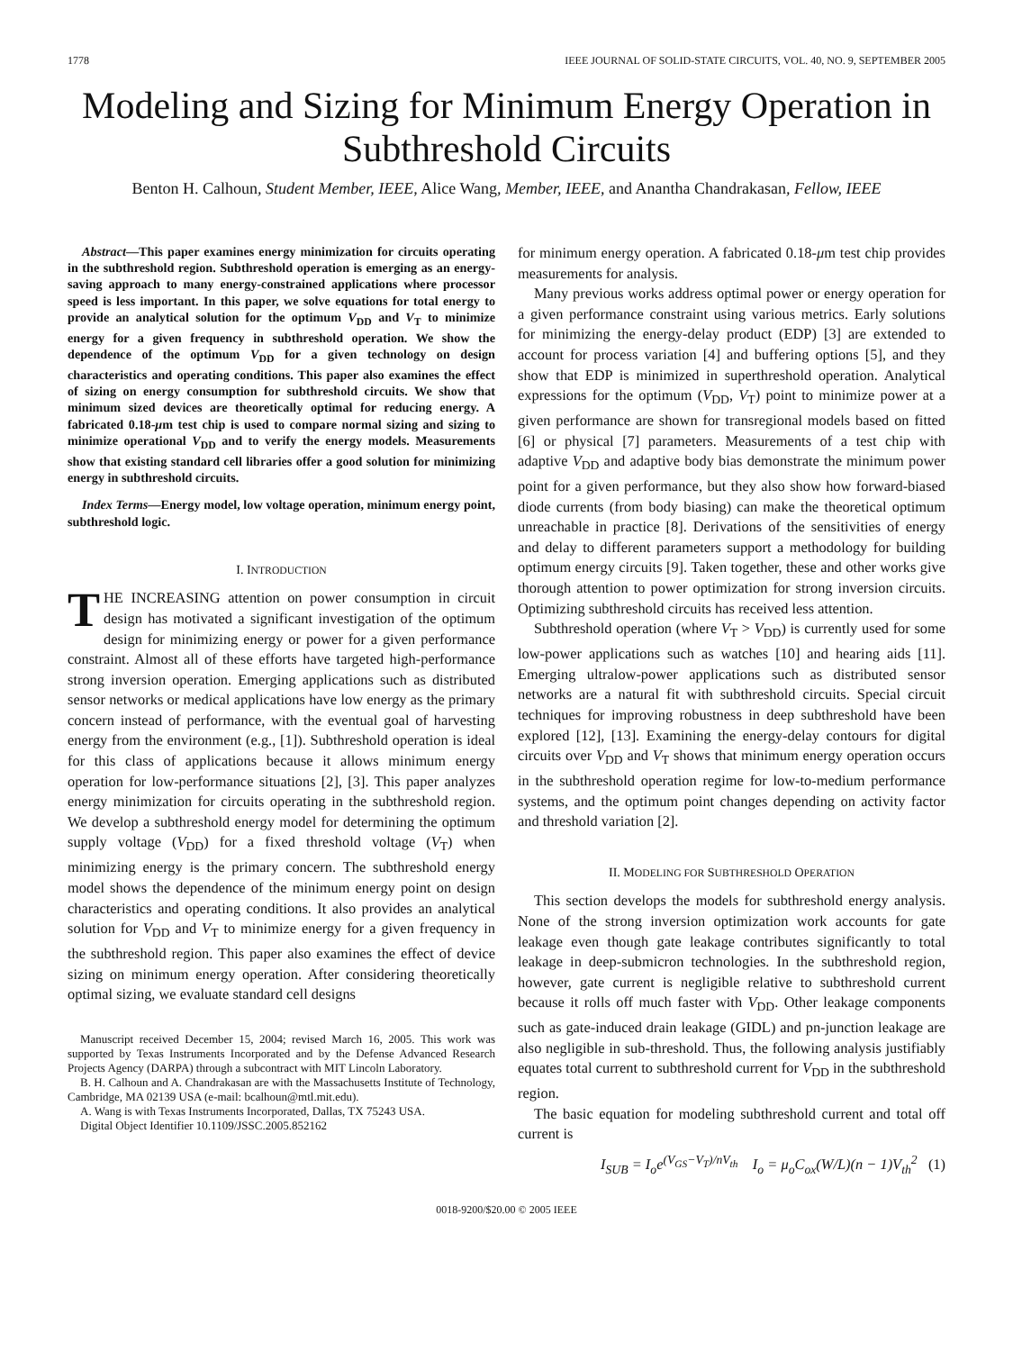1778 IEEE JOURNAL OF SOLID-STATE CIRCUITS, VOL. 40, NO. 9, SEPTEMBER 2005
Modeling and Sizing for Minimum Energy Operation in Subthreshold Circuits
Benton H. Calhoun, Student Member, IEEE, Alice Wang, Member, IEEE, and Anantha Chandrakasan, Fellow, IEEE
Abstract—This paper examines energy minimization for circuits operating in the subthreshold region. Subthreshold operation is emerging as an energy-saving approach to many energy-constrained applications where processor speed is less important. In this paper, we solve equations for total energy to provide an analytical solution for the optimum V<sub>DD</sub> and V<sub>T</sub> to minimize energy for a given frequency in subthreshold operation. We show the dependence of the optimum V<sub>DD</sub> for a given technology on design characteristics and operating conditions. This paper also examines the effect of sizing on energy consumption for subthreshold circuits. We show that minimum sized devices are theoretically optimal for reducing energy. A fabricated 0.18-μm test chip is used to compare normal sizing and sizing to minimize operational V<sub>DD</sub> and to verify the energy models. Measurements show that existing standard cell libraries offer a good solution for minimizing energy in subthreshold circuits.
Index Terms—Energy model, low voltage operation, minimum energy point, subthreshold logic.
I. INTRODUCTION
THE INCREASING attention on power consumption in circuit design has motivated a significant investigation of the optimum design for minimizing energy or power for a given performance constraint. Almost all of these efforts have targeted high-performance strong inversion operation. Emerging applications such as distributed sensor networks or medical applications have low energy as the primary concern instead of performance, with the eventual goal of harvesting energy from the environment (e.g., [1]). Subthreshold operation is ideal for this class of applications because it allows minimum energy operation for low-performance situations [2], [3]. This paper analyzes energy minimization for circuits operating in the subthreshold region. We develop a subthreshold energy model for determining the optimum supply voltage (V<sub>DD</sub>) for a fixed threshold voltage (V<sub>T</sub>) when minimizing energy is the primary concern. The subthreshold energy model shows the dependence of the minimum energy point on design characteristics and operating conditions. It also provides an analytical solution for V<sub>DD</sub> and V<sub>T</sub> to minimize energy for a given frequency in the subthreshold region. This paper also examines the effect of device sizing on minimum energy operation. After considering theoretically optimal sizing, we evaluate standard cell designs
Manuscript received December 15, 2004; revised March 16, 2005. This work was supported by Texas Instruments Incorporated and by the Defense Advanced Research Projects Agency (DARPA) through a subcontract with MIT Lincoln Laboratory.
B. H. Calhoun and A. Chandrakasan are with the Massachusetts Institute of Technology, Cambridge, MA 02139 USA (e-mail: bcalhoun@mtl.mit.edu).
A. Wang is with Texas Instruments Incorporated, Dallas, TX 75243 USA.
Digital Object Identifier 10.1109/JSSC.2005.852162
for minimum energy operation. A fabricated 0.18-μm test chip provides measurements for analysis.
Many previous works address optimal power or energy operation for a given performance constraint using various metrics. Early solutions for minimizing the energy-delay product (EDP) [3] are extended to account for process variation [4] and buffering options [5], and they show that EDP is minimized in superthreshold operation. Analytical expressions for the optimum (V<sub>DD</sub>, V<sub>T</sub>) point to minimize power at a given performance are shown for transregional models based on fitted [6] or physical [7] parameters. Measurements of a test chip with adaptive V<sub>DD</sub> and adaptive body bias demonstrate the minimum power point for a given performance, but they also show how forward-biased diode currents (from body biasing) can make the theoretical optimum unreachable in practice [8]. Derivations of the sensitivities of energy and delay to different parameters support a methodology for building optimum energy circuits [9]. Taken together, these and other works give thorough attention to power optimization for strong inversion circuits. Optimizing subthreshold circuits has received less attention.
Subthreshold operation (where V<sub>T</sub> > V<sub>DD</sub>) is currently used for some low-power applications such as watches [10] and hearing aids [11]. Emerging ultralow-power applications such as distributed sensor networks are a natural fit with subthreshold circuits. Special circuit techniques for improving robustness in deep subthreshold have been explored [12], [13]. Examining the energy-delay contours for digital circuits over V<sub>DD</sub> and V<sub>T</sub> shows that minimum energy operation occurs in the subthreshold operation regime for low-to-medium performance systems, and the optimum point changes depending on activity factor and threshold variation [2].
II. MODELING FOR SUBTHRESHOLD OPERATION
This section develops the models for subthreshold energy analysis. None of the strong inversion optimization work accounts for gate leakage even though gate leakage contributes significantly to total leakage in deep-submicron technologies. In the subthreshold region, however, gate current is negligible relative to subthreshold current because it rolls off much faster with V<sub>DD</sub>. Other leakage components such as gate-induced drain leakage (GIDL) and pn-junction leakage are also negligible in sub-threshold. Thus, the following analysis justifiably equates total current to subthreshold current for V<sub>DD</sub> in the subthreshold region.
The basic equation for modeling subthreshold current and total off current is
I<sub>SUB</sub> = I<sub>o</sub>e<sup>(V<sub>GS</sub>−V<sub>T</sub>)/nV<sub>th</sub></sup> I<sub>o</sub> = μ<sub>o</sub>C<sub>ox</sub>(W/L)(n − 1)V<sub>th</sub><sup>2</sup> (1)
0018-9200/$20.00 © 2005 IEEE